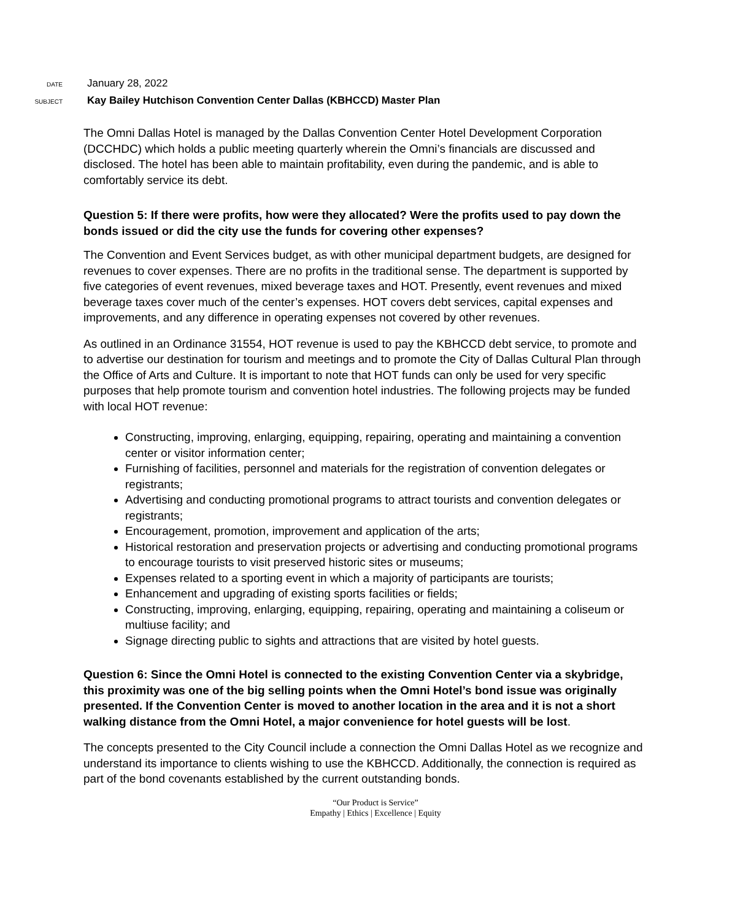DATE January 28, 2022
SUBJECT Kay Bailey Hutchison Convention Center Dallas (KBHCCD) Master Plan
The Omni Dallas Hotel is managed by the Dallas Convention Center Hotel Development Corporation (DCCHDC) which holds a public meeting quarterly wherein the Omni’s financials are discussed and disclosed. The hotel has been able to maintain profitability, even during the pandemic, and is able to comfortably service its debt.
Question 5: If there were profits, how were they allocated? Were the profits used to pay down the bonds issued or did the city use the funds for covering other expenses?
The Convention and Event Services budget, as with other municipal department budgets, are designed for revenues to cover expenses. There are no profits in the traditional sense. The department is supported by five categories of event revenues, mixed beverage taxes and HOT. Presently, event revenues and mixed beverage taxes cover much of the center’s expenses. HOT covers debt services, capital expenses and improvements, and any difference in operating expenses not covered by other revenues.
As outlined in an Ordinance 31554, HOT revenue is used to pay the KBHCCD debt service, to promote and to advertise our destination for tourism and meetings and to promote the City of Dallas Cultural Plan through the Office of Arts and Culture. It is important to note that HOT funds can only be used for very specific purposes that help promote tourism and convention hotel industries. The following projects may be funded with local HOT revenue:
Constructing, improving, enlarging, equipping, repairing, operating and maintaining a convention center or visitor information center;
Furnishing of facilities, personnel and materials for the registration of convention delegates or registrants;
Advertising and conducting promotional programs to attract tourists and convention delegates or registrants;
Encouragement, promotion, improvement and application of the arts;
Historical restoration and preservation projects or advertising and conducting promotional programs to encourage tourists to visit preserved historic sites or museums;
Expenses related to a sporting event in which a majority of participants are tourists;
Enhancement and upgrading of existing sports facilities or fields;
Constructing, improving, enlarging, equipping, repairing, operating and maintaining a coliseum or multiuse facility; and
Signage directing public to sights and attractions that are visited by hotel guests.
Question 6: Since the Omni Hotel is connected to the existing Convention Center via a skybridge, this proximity was one of the big selling points when the Omni Hotel’s bond issue was originally presented. If the Convention Center is moved to another location in the area and it is not a short walking distance from the Omni Hotel, a major convenience for hotel guests will be lost.
The concepts presented to the City Council include a connection the Omni Dallas Hotel as we recognize and understand its importance to clients wishing to use the KBHCCD. Additionally, the connection is required as part of the bond covenants established by the current outstanding bonds.
“Our Product is Service”
Empathy | Ethics | Excellence | Equity